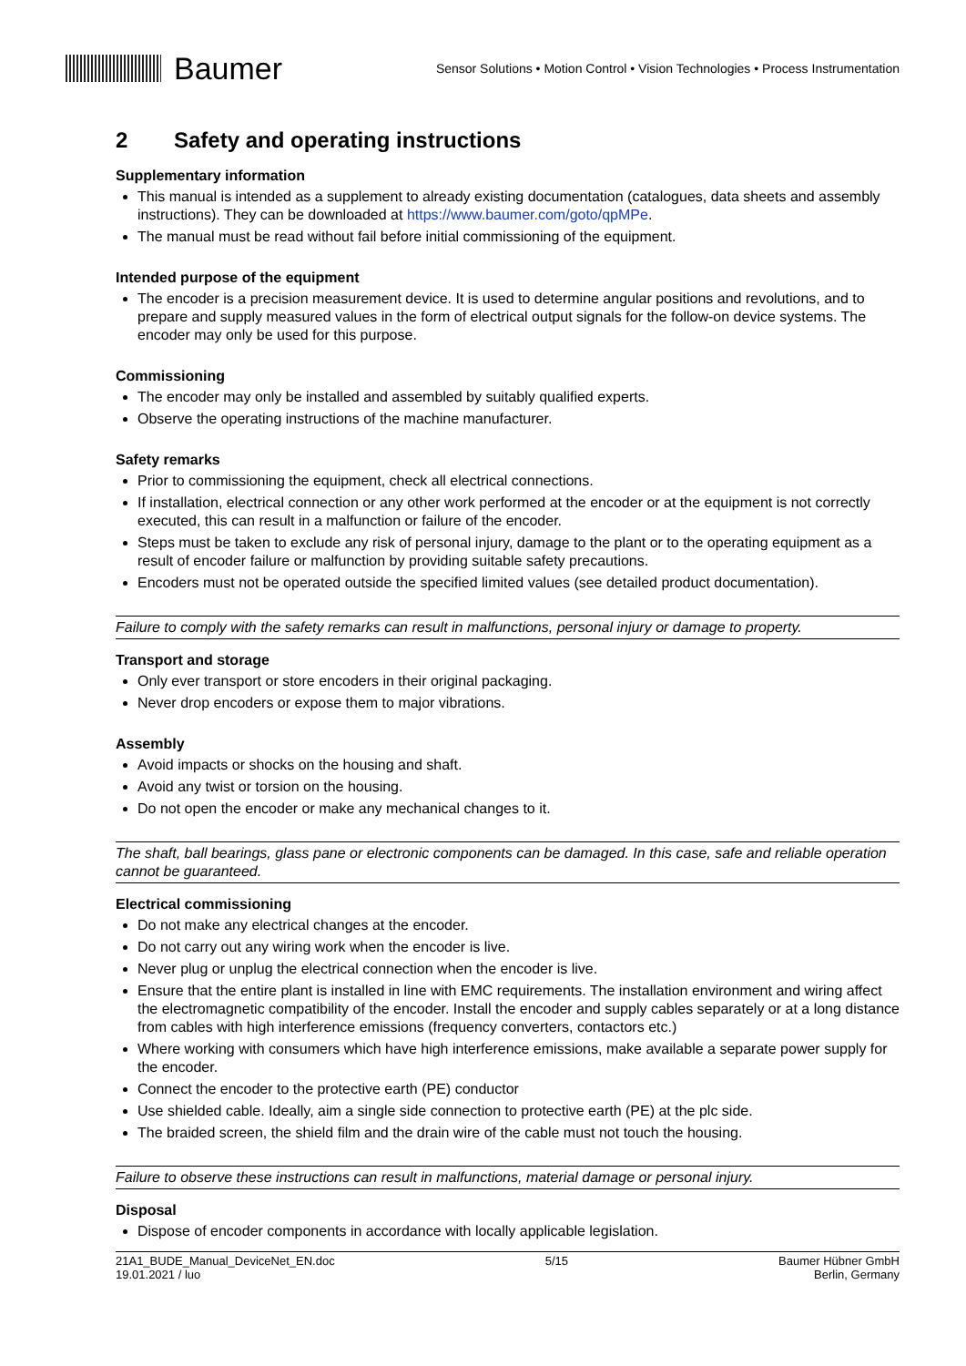Baumer
Sensor Solutions • Motion Control • Vision Technologies • Process Instrumentation
2 Safety and operating instructions
Supplementary information
This manual is intended as a supplement to already existing documentation (catalogues, data sheets and assembly instructions). They can be downloaded at https://www.baumer.com/goto/qpMPe.
The manual must be read without fail before initial commissioning of the equipment.
Intended purpose of the equipment
The encoder is a precision measurement device. It is used to determine angular positions and revolutions, and to prepare and supply measured values in the form of electrical output signals for the follow-on device systems. The encoder may only be used for this purpose.
Commissioning
The encoder may only be installed and assembled by suitably qualified experts.
Observe the operating instructions of the machine manufacturer.
Safety remarks
Prior to commissioning the equipment, check all electrical connections.
If installation, electrical connection or any other work performed at the encoder or at the equipment is not correctly executed, this can result in a malfunction or failure of the encoder.
Steps must be taken to exclude any risk of personal injury, damage to the plant or to the operating equipment as a result of encoder failure or malfunction by providing suitable safety precautions.
Encoders must not be operated outside the specified limited values (see detailed product documentation).
Failure to comply with the safety remarks can result in malfunctions, personal injury or damage to property.
Transport and storage
Only ever transport or store encoders in their original packaging.
Never drop encoders or expose them to major vibrations.
Assembly
Avoid impacts or shocks on the housing and shaft.
Avoid any twist or torsion on the housing.
Do not open the encoder or make any mechanical changes to it.
The shaft, ball bearings, glass pane or electronic components can be damaged. In this case, safe and reliable operation cannot be guaranteed.
Electrical commissioning
Do not make any electrical changes at the encoder.
Do not carry out any wiring work when the encoder is live.
Never plug or unplug the electrical connection when the encoder is live.
Ensure that the entire plant is installed in line with EMC requirements. The installation environment and wiring affect the electromagnetic compatibility of the encoder. Install the encoder and supply cables separately or at a long distance from cables with high interference emissions (frequency converters, contactors etc.)
Where working with consumers which have high interference emissions, make available a separate power supply for the encoder.
Connect the encoder to the protective earth (PE) conductor
Use shielded cable. Ideally, aim a single side connection to protective earth (PE) at the plc side.
The braided screen, the shield film and the drain wire of the cable must not touch the housing.
Failure to observe these instructions can result in malfunctions, material damage or personal injury.
Disposal
Dispose of encoder components in accordance with locally applicable legislation.
21A1_BUDE_Manual_DeviceNet_EN.doc
19.01.2021 / luo
5/15 Baumer Hübner GmbH
Berlin, Germany